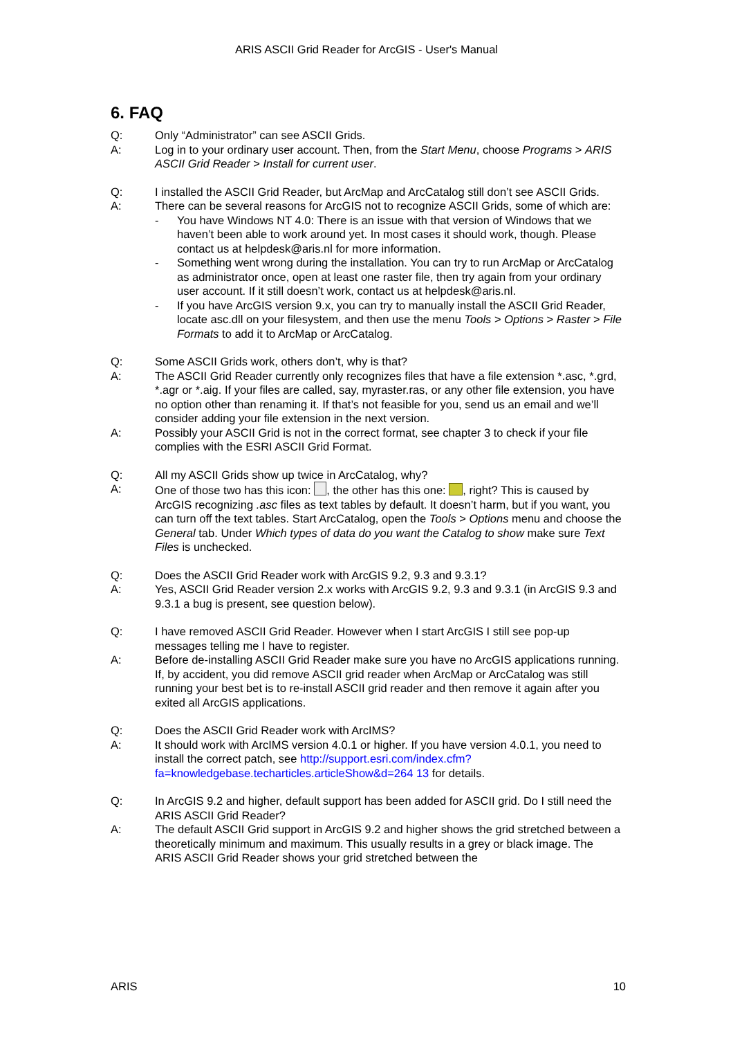ARIS ASCII Grid Reader for ArcGIS - User's Manual
6. FAQ
Q: Only “Administrator” can see ASCII Grids.
A: Log in to your ordinary user account. Then, from the Start Menu, choose Programs > ARIS ASCII Grid Reader > Install for current user.
Q: I installed the ASCII Grid Reader, but ArcMap and ArcCatalog still don’t see ASCII Grids.
A: There can be several reasons for ArcGIS not to recognize ASCII Grids, some of which are:
- You have Windows NT 4.0: There is an issue with that version of Windows that we haven’t been able to work around yet. In most cases it should work, though. Please contact us at helpdesk@aris.nl for more information.
- Something went wrong during the installation. You can try to run ArcMap or ArcCatalog as administrator once, open at least one raster file, then try again from your ordinary user account. If it still doesn’t work, contact us at helpdesk@aris.nl.
- If you have ArcGIS version 9.x, you can try to manually install the ASCII Grid Reader, locate asc.dll on your filesystem, and then use the menu Tools > Options > Raster > File Formats to add it to ArcMap or ArcCatalog.
Q: Some ASCII Grids work, others don’t, why is that?
A: The ASCII Grid Reader currently only recognizes files that have a file extension *.asc, *.grd, *.agr or *.aig. If your files are called, say, myraster.ras, or any other file extension, you have no option other than renaming it. If that’s not feasible for you, send us an email and we’ll consider adding your file extension in the next version.
A: Possibly your ASCII Grid is not in the correct format, see chapter 3 to check if your file complies with the ESRI ASCII Grid Format.
Q: All my ASCII Grids show up twice in ArcCatalog, why?
A: One of those two has this icon: , the other has this one: , right? This is caused by ArcGIS recognizing .asc files as text tables by default. It doesn’t harm, but if you want, you can turn off the text tables. Start ArcCatalog, open the Tools > Options menu and choose the General tab. Under Which types of data do you want the Catalog to show make sure Text Files is unchecked.
Q: Does the ASCII Grid Reader work with ArcGIS 9.2, 9.3 and 9.3.1?
A: Yes, ASCII Grid Reader version 2.x works with ArcGIS 9.2, 9.3 and 9.3.1 (in ArcGIS 9.3 and 9.3.1 a bug is present, see question below).
Q: I have removed ASCII Grid Reader. However when I start ArcGIS I still see pop-up messages telling me I have to register.
A: Before de-installing ASCII Grid Reader make sure you have no ArcGIS applications running. If, by accident, you did remove ASCII grid reader when ArcMap or ArcCatalog was still running your best bet is to re-install ASCII grid reader and then remove it again after you exited all ArcGIS applications.
Q: Does the ASCII Grid Reader work with ArcIMS?
A: It should work with ArcIMS version 4.0.1 or higher. If you have version 4.0.1, you need to install the correct patch, see http://support.esri.com/index.cfm?fa=knowledgebase.techarticles.articleShow&d=264 13 for details.
Q: In ArcGIS 9.2 and higher, default support has been added for ASCII grid. Do I still need the ARIS ASCII Grid Reader?
A: The default ASCII Grid support in ArcGIS 9.2 and higher shows the grid stretched between a theoretically minimum and maximum. This usually results in a grey or black image. The ARIS ASCII Grid Reader shows your grid stretched between the
ARIS 10